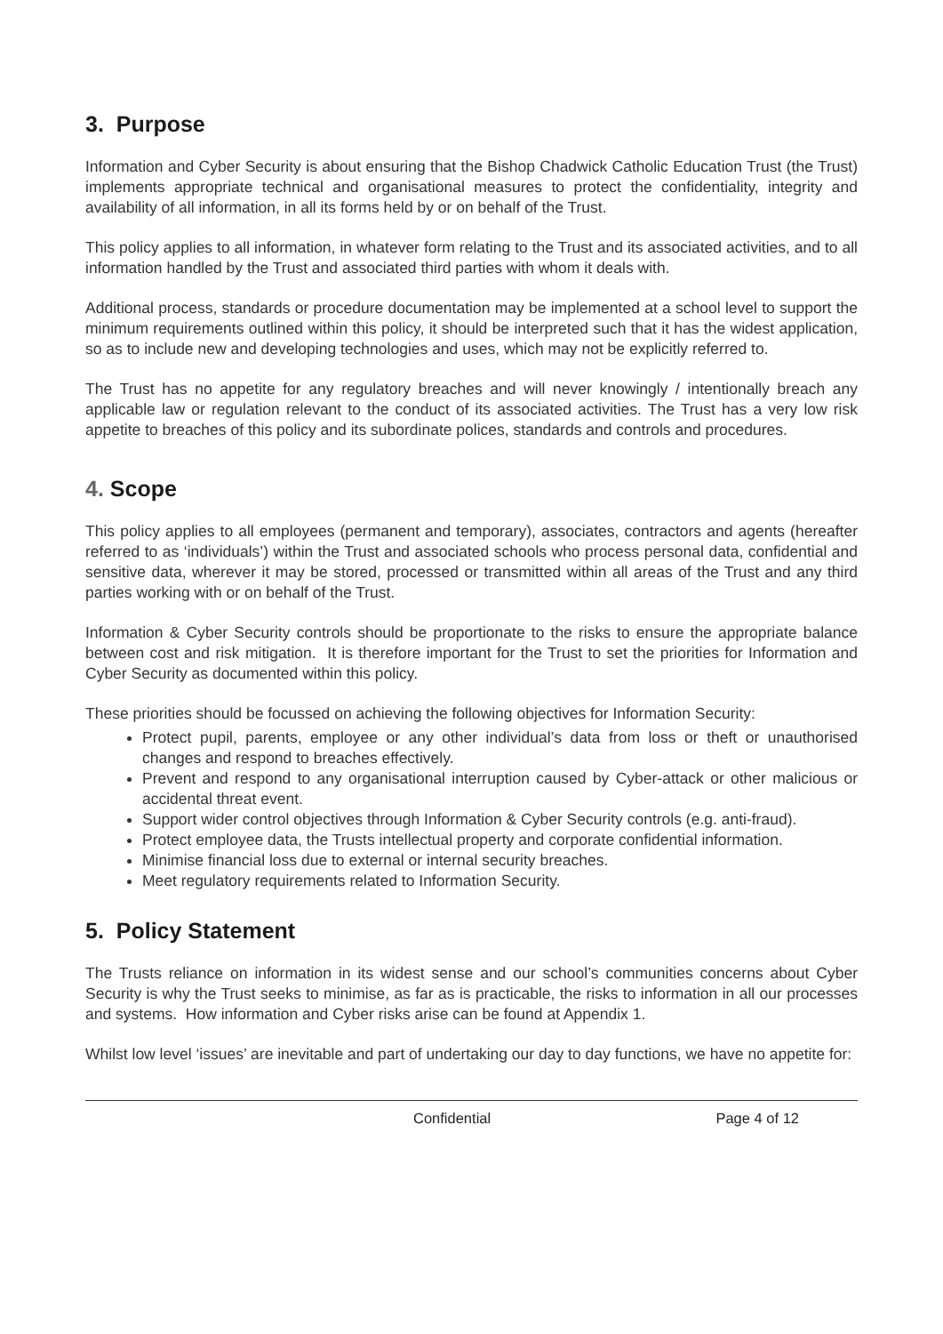3. Purpose
Information and Cyber Security is about ensuring that the Bishop Chadwick Catholic Education Trust (the Trust) implements appropriate technical and organisational measures to protect the confidentiality, integrity and availability of all information, in all its forms held by or on behalf of the Trust.
This policy applies to all information, in whatever form relating to the Trust and its associated activities, and to all information handled by the Trust and associated third parties with whom it deals with.
Additional process, standards or procedure documentation may be implemented at a school level to support the minimum requirements outlined within this policy, it should be interpreted such that it has the widest application, so as to include new and developing technologies and uses, which may not be explicitly referred to.
The Trust has no appetite for any regulatory breaches and will never knowingly / intentionally breach any applicable law or regulation relevant to the conduct of its associated activities. The Trust has a very low risk appetite to breaches of this policy and its subordinate polices, standards and controls and procedures.
4. Scope
This policy applies to all employees (permanent and temporary), associates, contractors and agents (hereafter referred to as ‘individuals’) within the Trust and associated schools who process personal data, confidential and sensitive data, wherever it may be stored, processed or transmitted within all areas of the Trust and any third parties working with or on behalf of the Trust.
Information & Cyber Security controls should be proportionate to the risks to ensure the appropriate balance between cost and risk mitigation. It is therefore important for the Trust to set the priorities for Information and Cyber Security as documented within this policy.
These priorities should be focussed on achieving the following objectives for Information Security:
Protect pupil, parents, employee or any other individual’s data from loss or theft or unauthorised changes and respond to breaches effectively.
Prevent and respond to any organisational interruption caused by Cyber-attack or other malicious or accidental threat event.
Support wider control objectives through Information & Cyber Security controls (e.g. anti-fraud).
Protect employee data, the Trusts intellectual property and corporate confidential information.
Minimise financial loss due to external or internal security breaches.
Meet regulatory requirements related to Information Security.
5. Policy Statement
The Trusts reliance on information in its widest sense and our school’s communities concerns about Cyber Security is why the Trust seeks to minimise, as far as is practicable, the risks to information in all our processes and systems. How information and Cyber risks arise can be found at Appendix 1.
Whilst low level ‘issues’ are inevitable and part of undertaking our day to day functions, we have no appetite for:
Confidential Page 4 of 12